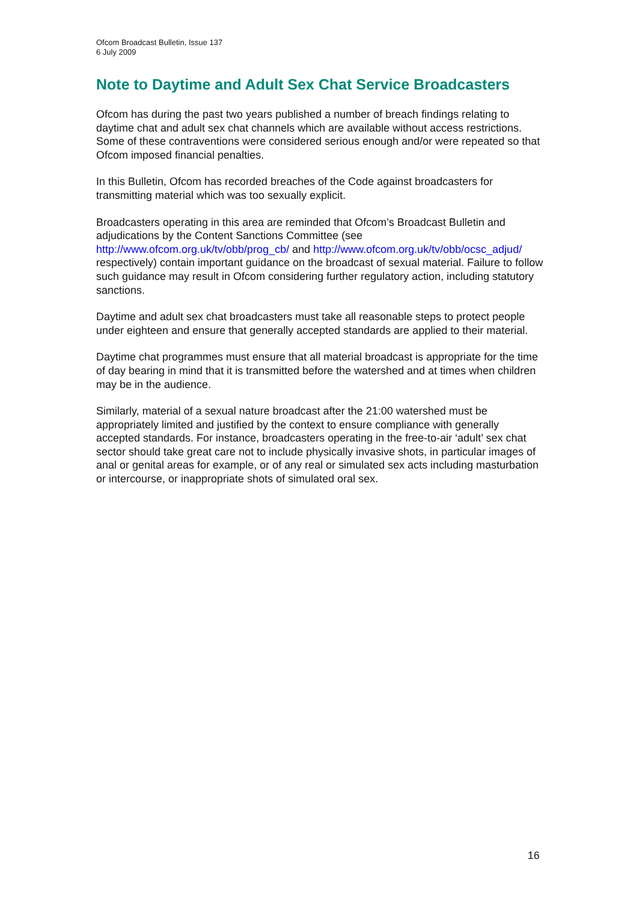Ofcom Broadcast Bulletin, Issue 137
6 July 2009
Note to Daytime and Adult Sex Chat Service Broadcasters
Ofcom has during the past two years published a number of breach findings relating to daytime chat and adult sex chat channels which are available without access restrictions. Some of these contraventions were considered serious enough and/or were repeated so that Ofcom imposed financial penalties.
In this Bulletin, Ofcom has recorded breaches of the Code against broadcasters for transmitting material which was too sexually explicit.
Broadcasters operating in this area are reminded that Ofcom’s Broadcast Bulletin and adjudications by the Content Sanctions Committee (see http://www.ofcom.org.uk/tv/obb/prog_cb/ and http://www.ofcom.org.uk/tv/obb/ocsc_adjud/ respectively) contain important guidance on the broadcast of sexual material. Failure to follow such guidance may result in Ofcom considering further regulatory action, including statutory sanctions.
Daytime and adult sex chat broadcasters must take all reasonable steps to protect people under eighteen and ensure that generally accepted standards are applied to their material.
Daytime chat programmes must ensure that all material broadcast is appropriate for the time of day bearing in mind that it is transmitted before the watershed and at times when children may be in the audience.
Similarly, material of a sexual nature broadcast after the 21:00 watershed must be appropriately limited and justified by the context to ensure compliance with generally accepted standards. For instance, broadcasters operating in the free-to-air ‘adult’ sex chat sector should take great care not to include physically invasive shots, in particular images of anal or genital areas for example, or of any real or simulated sex acts including masturbation or intercourse, or inappropriate shots of simulated oral sex.
16